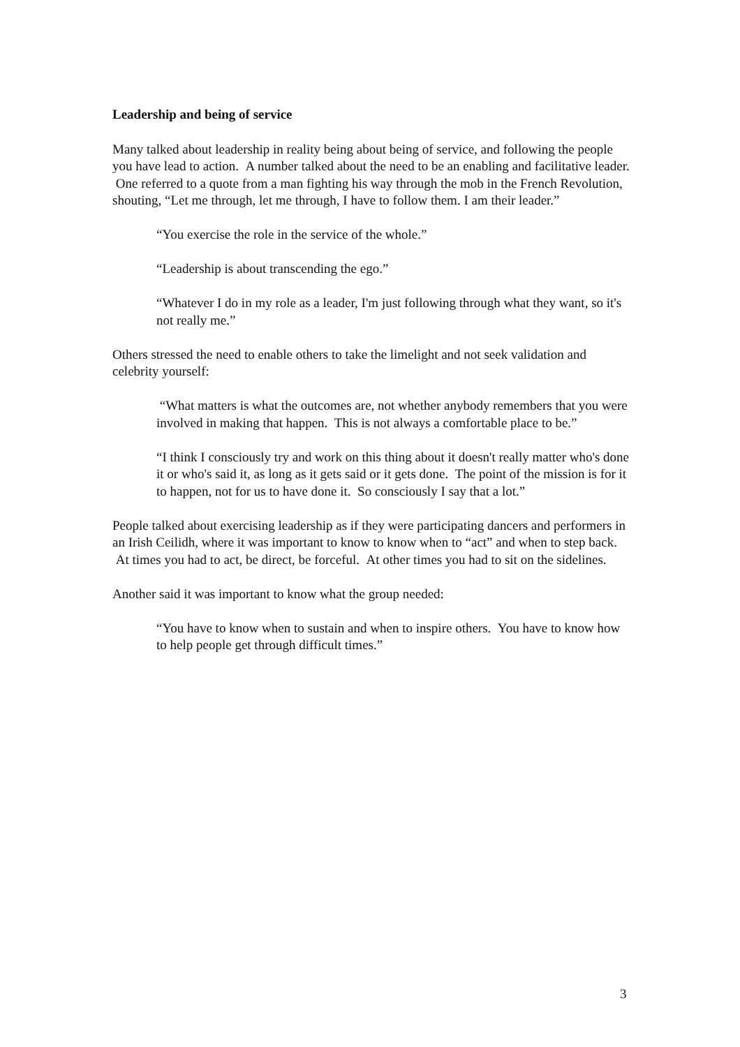Leadership and being of service
Many talked about leadership in reality being about being of service, and following the people you have lead to action. A number talked about the need to be an enabling and facilitative leader. One referred to a quote from a man fighting his way through the mob in the French Revolution, shouting, “Let me through, let me through, I have to follow them. I am their leader.”
“You exercise the role in the service of the whole.”
“Leadership is about transcending the ego.”
“Whatever I do in my role as a leader, I'm just following through what they want, so it's not really me.”
Others stressed the need to enable others to take the limelight and not seek validation and celebrity yourself:
“What matters is what the outcomes are, not whether anybody remembers that you were involved in making that happen. This is not always a comfortable place to be.”
“I think I consciously try and work on this thing about it doesn't really matter who's done it or who's said it, as long as it gets said or it gets done. The point of the mission is for it to happen, not for us to have done it. So consciously I say that a lot.”
People talked about exercising leadership as if they were participating dancers and performers in an Irish Ceilidh, where it was important to know to know when to “act” and when to step back. At times you had to act, be direct, be forceful. At other times you had to sit on the sidelines.
Another said it was important to know what the group needed:
“You have to know when to sustain and when to inspire others. You have to know how to help people get through difficult times.”
3